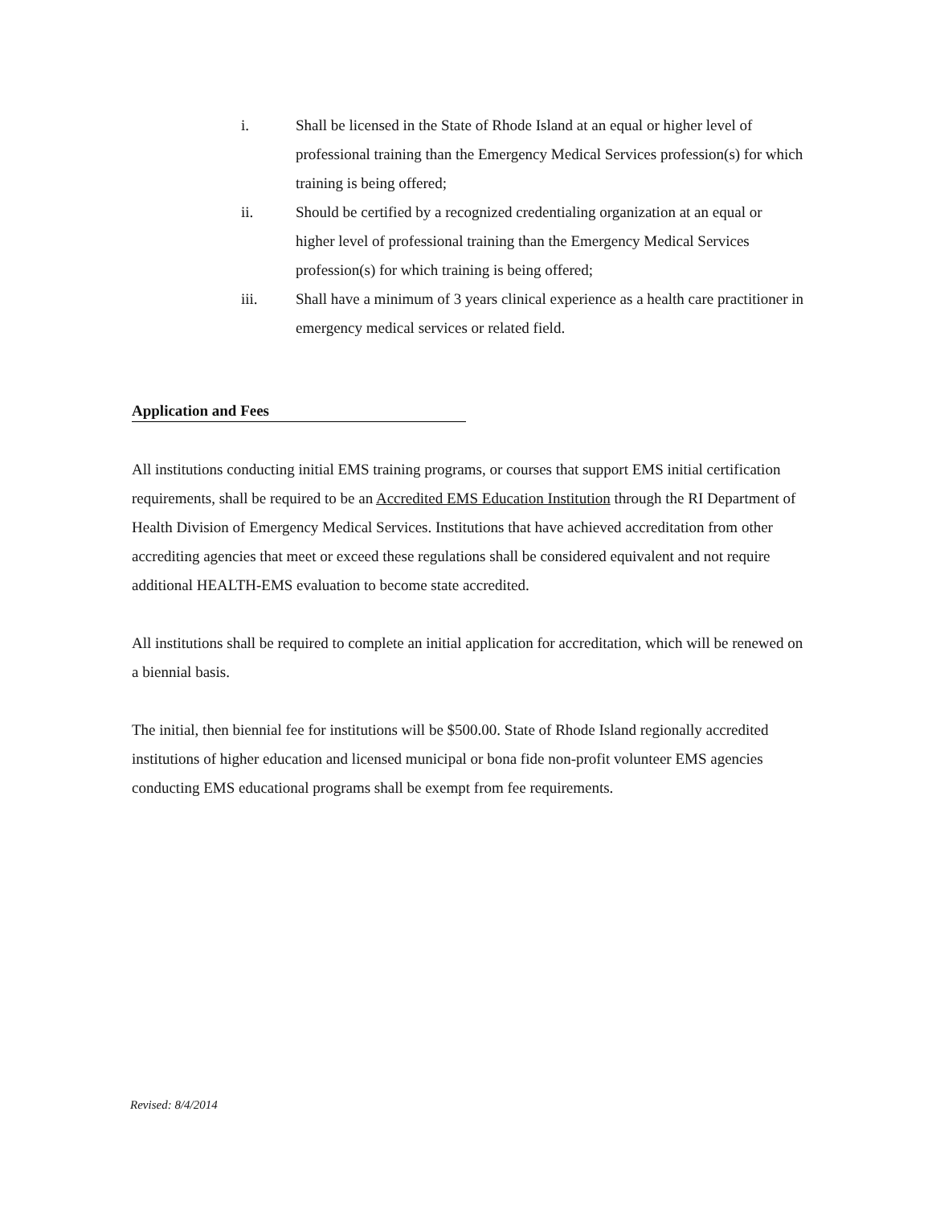i. Shall be licensed in the State of Rhode Island at an equal or higher level of professional training than the Emergency Medical Services profession(s) for which training is being offered;
ii. Should be certified by a recognized credentialing organization at an equal or higher level of professional training than the Emergency Medical Services profession(s) for which training is being offered;
iii. Shall have a minimum of 3 years clinical experience as a health care practitioner in emergency medical services or related field.
Application and Fees
All institutions conducting initial EMS training programs, or courses that support EMS initial certification requirements, shall be required to be an Accredited EMS Education Institution through the RI Department of Health Division of Emergency Medical Services. Institutions that have achieved accreditation from other accrediting agencies that meet or exceed these regulations shall be considered equivalent and not require additional HEALTH-EMS evaluation to become state accredited.
All institutions shall be required to complete an initial application for accreditation, which will be renewed on a biennial basis.
The initial, then biennial fee for institutions will be $500.00. State of Rhode Island regionally accredited institutions of higher education and licensed municipal or bona fide non-profit volunteer EMS agencies conducting EMS educational programs shall be exempt from fee requirements.
Revised: 8/4/2014